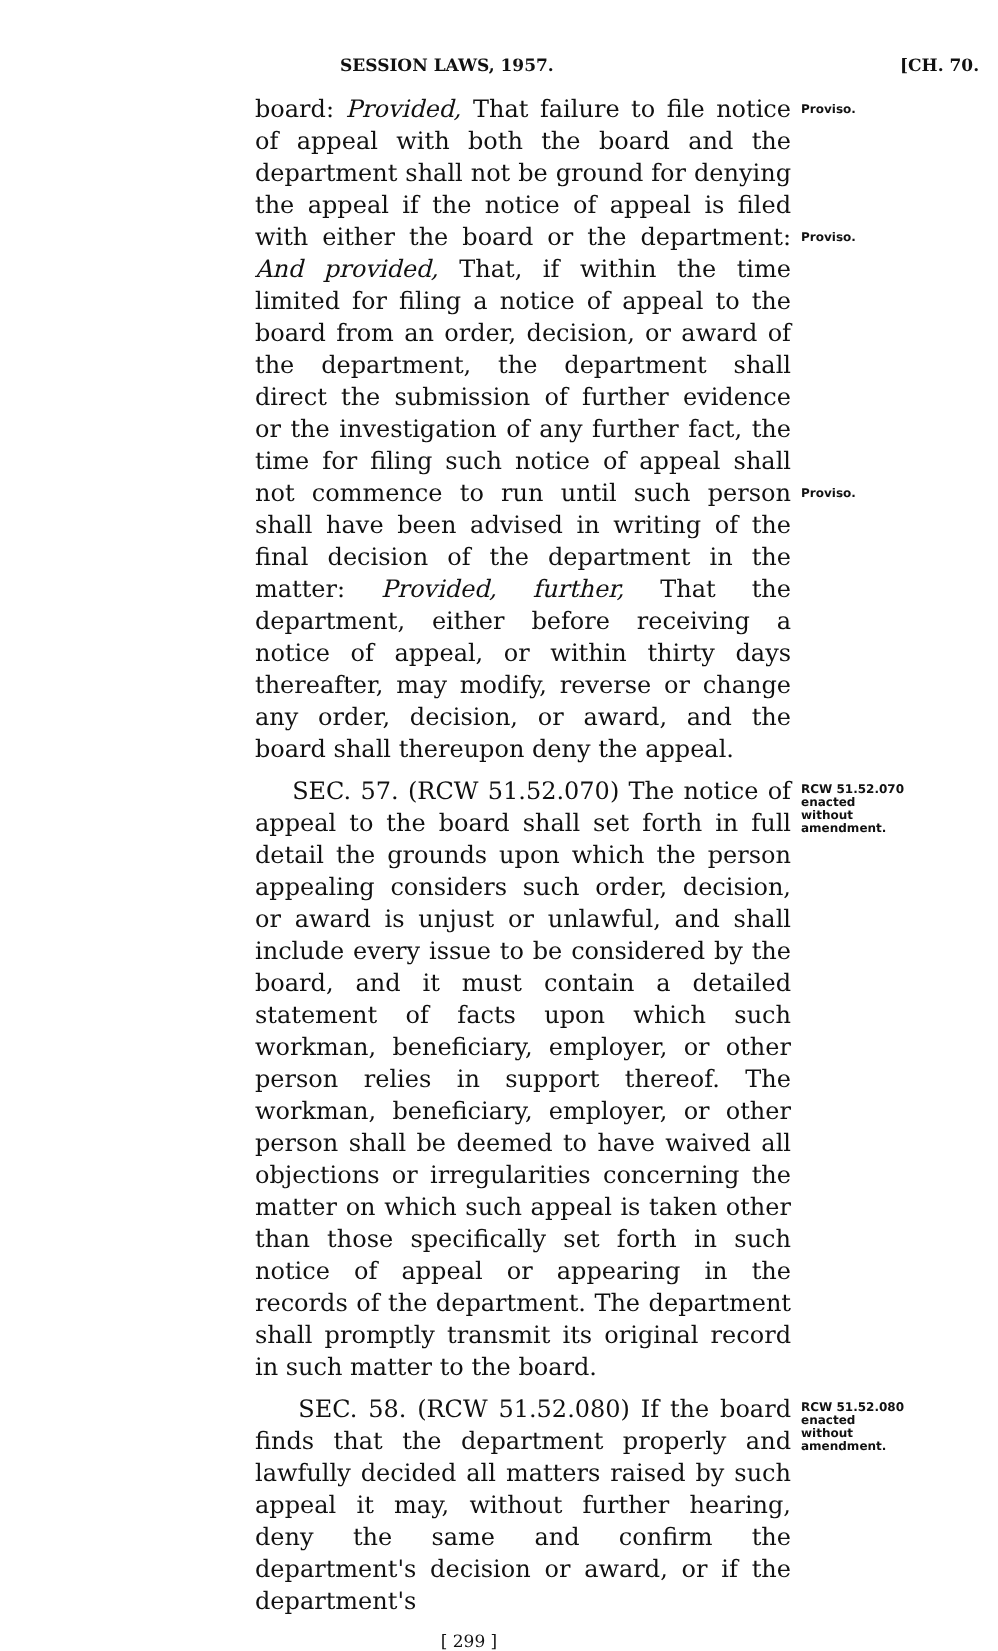SESSION LAWS, 1957. [CH. 70.
board: Provided, That failure to file notice of appeal with both the board and the department shall not be ground for denying the appeal if the notice of appeal is filed with either the board or the department: And provided, That, if within the time limited for filing a notice of appeal to the board from an order, decision, or award of the department, the department shall direct the submission of further evidence or the investigation of any further fact, the time for filing such notice of appeal shall not commence to run until such person shall have been advised in writing of the final decision of the department in the matter: Provided, further, That the department, either before receiving a notice of appeal, or within thirty days thereafter, may modify, reverse or change any order, decision, or award, and the board shall thereupon deny the appeal.
Proviso.
Proviso.
Proviso.
SEC. 57. (RCW 51.52.070) The notice of appeal to the board shall set forth in full detail the grounds upon which the person appealing considers such order, decision, or award is unjust or unlawful, and shall include every issue to be considered by the board, and it must contain a detailed statement of facts upon which such workman, beneficiary, employer, or other person relies in support thereof. The workman, beneficiary, employer, or other person shall be deemed to have waived all objections or irregularities concerning the matter on which such appeal is taken other than those specifically set forth in such notice of appeal or appearing in the records of the department. The department shall promptly transmit its original record in such matter to the board.
RCW 51.52.070
enacted
without
amendment.
SEC. 58. (RCW 51.52.080) If the board finds that the department properly and lawfully decided all matters raised by such appeal it may, without further hearing, deny the same and confirm the department's decision or award, or if the department's
RCW 51.52.080
enacted
without
amendment.
[ 299 ]